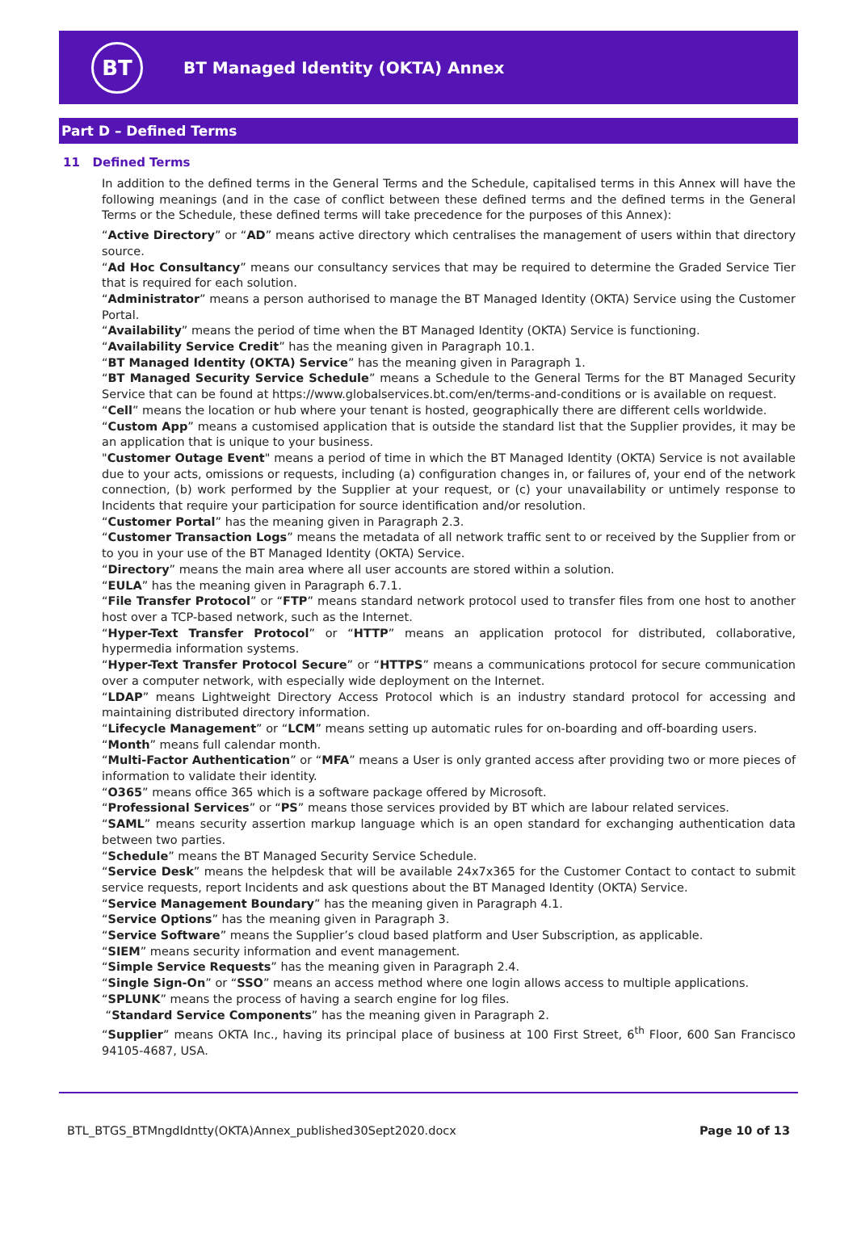BT
BT Managed Identity (OKTA) Annex
Part D – Defined Terms
11 Defined Terms
In addition to the defined terms in the General Terms and the Schedule, capitalised terms in this Annex will have the following meanings (and in the case of conflict between these defined terms and the defined terms in the General Terms or the Schedule, these defined terms will take precedence for the purposes of this Annex):
“Active Directory” or “AD” means active directory which centralises the management of users within that directory source.
“Ad Hoc Consultancy” means our consultancy services that may be required to determine the Graded Service Tier that is required for each solution.
“Administrator” means a person authorised to manage the BT Managed Identity (OKTA) Service using the Customer Portal.
“Availability” means the period of time when the BT Managed Identity (OKTA) Service is functioning.
“Availability Service Credit” has the meaning given in Paragraph 10.1.
“BT Managed Identity (OKTA) Service” has the meaning given in Paragraph 1.
“BT Managed Security Service Schedule” means a Schedule to the General Terms for the BT Managed Security Service that can be found at https://www.globalservices.bt.com/en/terms-and-conditions or is available on request.
“Cell” means the location or hub where your tenant is hosted, geographically there are different cells worldwide.
“Custom App” means a customised application that is outside the standard list that the Supplier provides, it may be an application that is unique to your business.
"Customer Outage Event" means a period of time in which the BT Managed Identity (OKTA) Service is not available due to your acts, omissions or requests, including (a) configuration changes in, or failures of, your end of the network connection, (b) work performed by the Supplier at your request, or (c) your unavailability or untimely response to Incidents that require your participation for source identification and/or resolution.
“Customer Portal” has the meaning given in Paragraph 2.3.
“Customer Transaction Logs” means the metadata of all network traffic sent to or received by the Supplier from or to you in your use of the BT Managed Identity (OKTA) Service.
“Directory” means the main area where all user accounts are stored within a solution.
“EULA” has the meaning given in Paragraph 6.7.1.
“File Transfer Protocol” or “FTP” means standard network protocol used to transfer files from one host to another host over a TCP-based network, such as the Internet.
“Hyper-Text Transfer Protocol” or “HTTP” means an application protocol for distributed, collaborative, hypermedia information systems.
“Hyper-Text Transfer Protocol Secure” or “HTTPS” means a communications protocol for secure communication over a computer network, with especially wide deployment on the Internet.
“LDAP” means Lightweight Directory Access Protocol which is an industry standard protocol for accessing and maintaining distributed directory information.
“Lifecycle Management” or “LCM” means setting up automatic rules for on-boarding and off-boarding users.
“Month” means full calendar month.
“Multi-Factor Authentication” or “MFA” means a User is only granted access after providing two or more pieces of information to validate their identity.
“O365” means office 365 which is a software package offered by Microsoft.
“Professional Services” or “PS” means those services provided by BT which are labour related services.
“SAML” means security assertion markup language which is an open standard for exchanging authentication data between two parties.
“Schedule” means the BT Managed Security Service Schedule.
“Service Desk” means the helpdesk that will be available 24x7x365 for the Customer Contact to contact to submit service requests, report Incidents and ask questions about the BT Managed Identity (OKTA) Service.
“Service Management Boundary” has the meaning given in Paragraph 4.1.
“Service Options” has the meaning given in Paragraph 3.
“Service Software” means the Supplier’s cloud based platform and User Subscription, as applicable.
“SIEM” means security information and event management.
“Simple Service Requests” has the meaning given in Paragraph 2.4.
“Single Sign-On” or “SSO” means an access method where one login allows access to multiple applications.
“SPLUNK” means the process of having a search engine for log files.
“Standard Service Components” has the meaning given in Paragraph 2.
“Supplier” means OKTA Inc., having its principal place of business at 100 First Street, 6<sup>th</sup> Floor, 600 San Francisco 94105-4687, USA.
BTL_BTGS_BTMngdIdntty(OKTA)Annex_published30Sept2020.docx Page 10 of 13